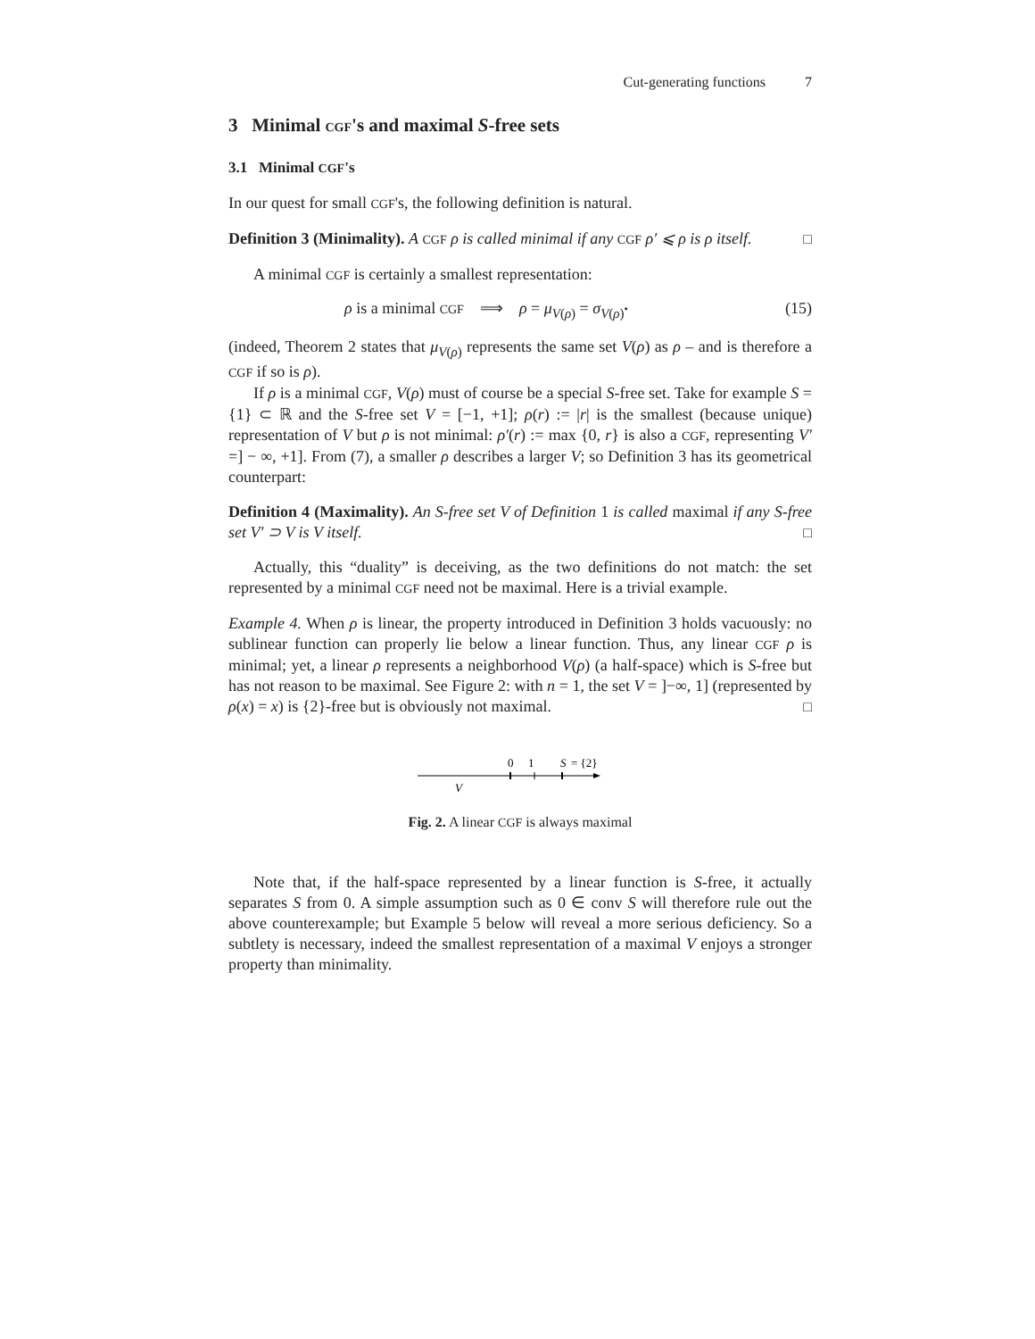Cut-generating functions 7
3 Minimal CGF's and maximal S-free sets
3.1 Minimal CGF's
In our quest for small CGF's, the following definition is natural.
Definition 3 (Minimality). A CGF ρ is called minimal if any CGF ρ′ ⩽ ρ is ρ itself. □
A minimal CGF is certainly a smallest representation:
ρ is a minimal CGF ⟹ ρ = μ<sub>V(ρ)</sub> = σ<sub>V(ρ)<sup>•</sup></sub> (15)
(indeed, Theorem 2 states that μ<sub>V(ρ)</sub> represents the same set V(ρ) as ρ – and is therefore a CGF if so is ρ).
If ρ is a minimal CGF, V(ρ) must of course be a special S-free set. Take for example S = {1} ⊂ ℝ and the S-free set V = [−1, +1]; ρ(r) := |r| is the smallest (because unique) representation of V but ρ is not minimal: ρ′(r) := max {0, r} is also a CGF, representing V′ =] − ∞, +1]. From (7), a smaller ρ describes a larger V; so Definition 3 has its geometrical counterpart:
Definition 4 (Maximality). An S-free set V of Definition 1 is called maximal if any S-free set V′ ⊃ V is V itself. □
Actually, this “duality” is deceiving, as the two definitions do not match: the set represented by a minimal CGF need not be maximal. Here is a trivial example.
Example 4. When ρ is linear, the property introduced in Definition 3 holds vacuously: no sublinear function can properly lie below a linear function. Thus, any linear CGF ρ is minimal; yet, a linear ρ represents a neighborhood V(ρ) (a half-space) which is S-free but has not reason to be maximal. See Figure 2: with n = 1, the set V = ]−∞, 1] (represented by ρ(x) = x) is {2}-free but is obviously not maximal. □
0
1
S
= {2}
V
Fig. 2. A linear CGF is always maximal
Note that, if the half-space represented by a linear function is S-free, it actually separates S from 0. A simple assumption such as 0 ∈ conv S will therefore rule out the above counterexample; but Example 5 below will reveal a more serious deficiency. So a subtlety is necessary, indeed the smallest representation of a maximal V enjoys a stronger property than minimality.